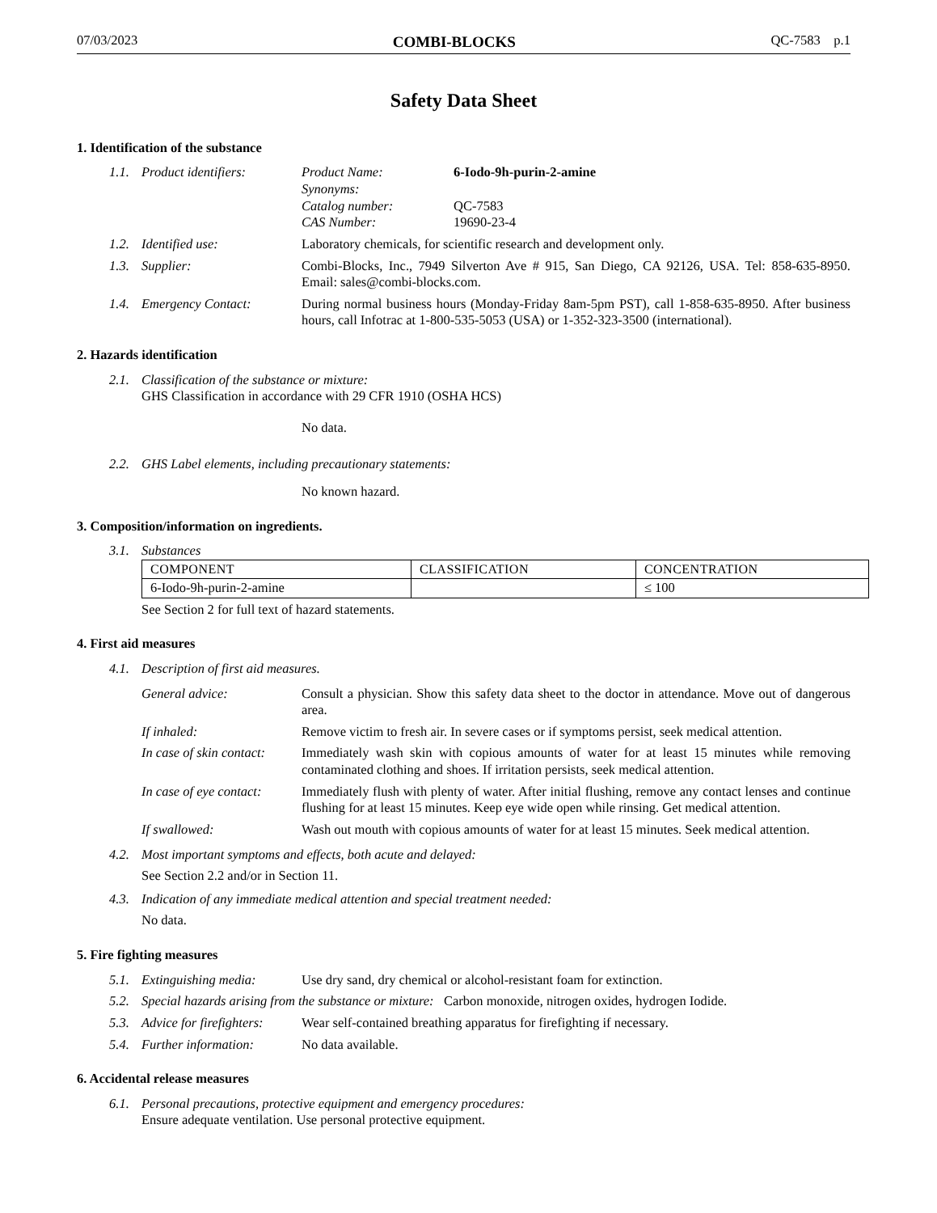07/03/2023 COMBI-BLOCKS QC-7583 p.1
Safety Data Sheet
1. Identification of the substance
1.1. Product identifiers: Product Name: 6-Iodo-9h-purin-2-amine
Synonyms:
Catalog number: QC-7583
CAS Number: 19690-23-4
1.2. Identified use: Laboratory chemicals, for scientific research and development only.
1.3. Supplier: Combi-Blocks, Inc., 7949 Silverton Ave # 915, San Diego, CA 92126, USA. Tel: 858-635-8950. Email: sales@combi-blocks.com.
1.4. Emergency Contact: During normal business hours (Monday-Friday 8am-5pm PST), call 1-858-635-8950. After business hours, call Infotrac at 1-800-535-5053 (USA) or 1-352-323-3500 (international).
2. Hazards identification
2.1. Classification of the substance or mixture:
GHS Classification in accordance with 29 CFR 1910 (OSHA HCS)
No data.
2.2. GHS Label elements, including precautionary statements:
No known hazard.
3. Composition/information on ingredients.
3.1. Substances
| COMPONENT | CLASSIFICATION | CONCENTRATION |
| 6-Iodo-9h-purin-2-amine | | ≤ 100 |
See Section 2 for full text of hazard statements.
4. First aid measures
4.1. Description of first aid measures.
General advice: Consult a physician. Show this safety data sheet to the doctor in attendance. Move out of dangerous area.
If inhaled: Remove victim to fresh air. In severe cases or if symptoms persist, seek medical attention.
In case of skin contact:
Immediately wash skin with copious amounts of water for at least 15 minutes while removing contaminated clothing and shoes. If irritation persists, seek medical attention.
In case of eye contact:
Immediately flush with plenty of water. After initial flushing, remove any contact lenses and continue flushing for at least 15 minutes. Keep eye wide open while rinsing. Get medical attention.
If swallowed: Wash out mouth with copious amounts of water for at least 15 minutes. Seek medical attention.
4.2. Most important symptoms and effects, both acute and delayed:
See Section 2.2 and/or in Section 11.
4.3. Indication of any immediate medical attention and special treatment needed:
No data.
5. Fire fighting measures
5.1. Extinguishing media: Use dry sand, dry chemical or alcohol-resistant foam for extinction.
5.2. Special hazards arising from the substance or mixture: Carbon monoxide, nitrogen oxides, hydrogen Iodide.
5.3. Advice for firefighters:
Wear self-contained breathing apparatus for firefighting if necessary.
5.4. Further information: No data available.
6. Accidental release measures
6.1. Personal precautions, protective equipment and emergency procedures:
Ensure adequate ventilation. Use personal protective equipment.